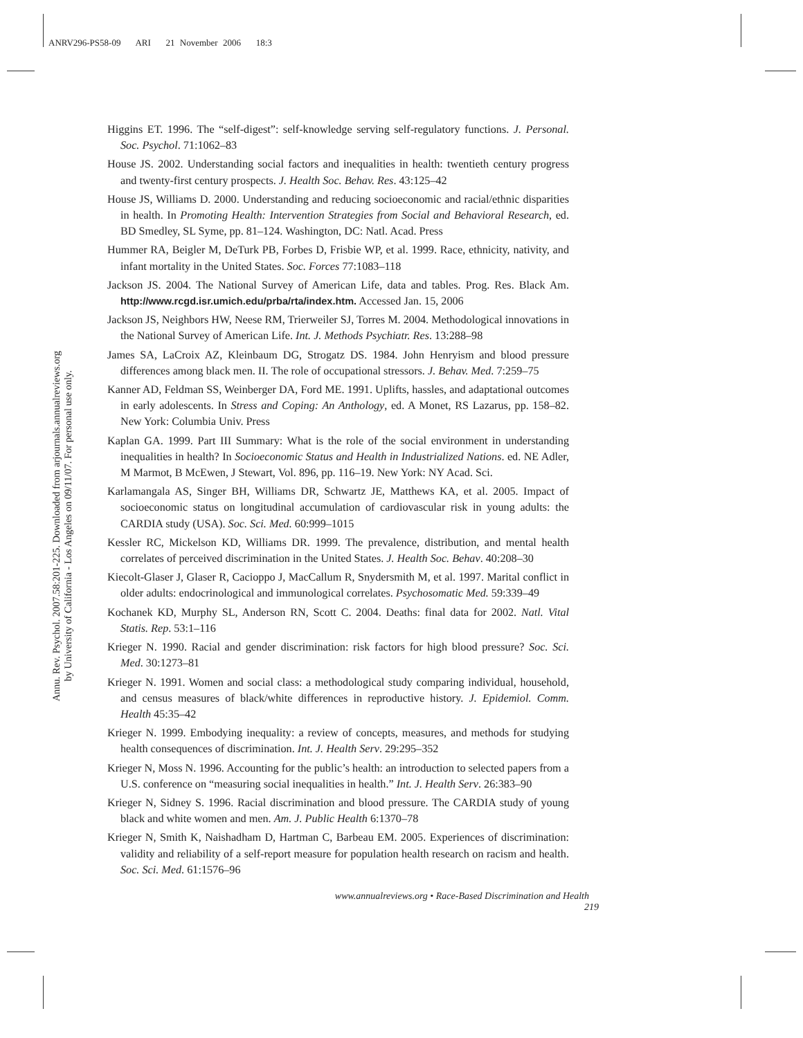ANRV296-PS58-09 ARI 21 November 2006 18:3
Annu. Rev. Psychol. 2007.58:201-225. Downloaded from arjournals.annualreviews.org
by University of California - Los Angeles on 09/11/07. For personal use only.
Higgins ET. 1996. The “self-digest”: self-knowledge serving self-regulatory functions. J. Personal. Soc. Psychol. 71:1062–83
House JS. 2002. Understanding social factors and inequalities in health: twentieth century progress and twenty-first century prospects. J. Health Soc. Behav. Res. 43:125–42
House JS, Williams D. 2000. Understanding and reducing socioeconomic and racial/ethnic disparities in health. In Promoting Health: Intervention Strategies from Social and Behavioral Research, ed. BD Smedley, SL Syme, pp. 81–124. Washington, DC: Natl. Acad. Press
Hummer RA, Beigler M, DeTurk PB, Forbes D, Frisbie WP, et al. 1999. Race, ethnicity, nativity, and infant mortality in the United States. Soc. Forces 77:1083–118
Jackson JS. 2004. The National Survey of American Life, data and tables. Prog. Res. Black Am. http://www.rcgd.isr.umich.edu/prba/rta/index.htm. Accessed Jan. 15, 2006
Jackson JS, Neighbors HW, Neese RM, Trierweiler SJ, Torres M. 2004. Methodological innovations in the National Survey of American Life. Int. J. Methods Psychiatr. Res. 13:288–98
James SA, LaCroix AZ, Kleinbaum DG, Strogatz DS. 1984. John Henryism and blood pressure differences among black men. II. The role of occupational stressors. J. Behav. Med. 7:259–75
Kanner AD, Feldman SS, Weinberger DA, Ford ME. 1991. Uplifts, hassles, and adaptational outcomes in early adolescents. In Stress and Coping: An Anthology, ed. A Monet, RS Lazarus, pp. 158–82. New York: Columbia Univ. Press
Kaplan GA. 1999. Part III Summary: What is the role of the social environment in understanding inequalities in health? In Socioeconomic Status and Health in Industrialized Nations. ed. NE Adler, M Marmot, B McEwen, J Stewart, Vol. 896, pp. 116–19. New York: NY Acad. Sci.
Karlamangala AS, Singer BH, Williams DR, Schwartz JE, Matthews KA, et al. 2005. Impact of socioeconomic status on longitudinal accumulation of cardiovascular risk in young adults: the CARDIA study (USA). Soc. Sci. Med. 60:999–1015
Kessler RC, Mickelson KD, Williams DR. 1999. The prevalence, distribution, and mental health correlates of perceived discrimination in the United States. J. Health Soc. Behav. 40:208–30
Kiecolt-Glaser J, Glaser R, Cacioppo J, MacCallum R, Snydersmith M, et al. 1997. Marital conflict in older adults: endocrinological and immunological correlates. Psychosomatic Med. 59:339–49
Kochanek KD, Murphy SL, Anderson RN, Scott C. 2004. Deaths: final data for 2002. Natl. Vital Statis. Rep. 53:1–116
Krieger N. 1990. Racial and gender discrimination: risk factors for high blood pressure? Soc. Sci. Med. 30:1273–81
Krieger N. 1991. Women and social class: a methodological study comparing individual, household, and census measures of black/white differences in reproductive history. J. Epidemiol. Comm. Health 45:35–42
Krieger N. 1999. Embodying inequality: a review of concepts, measures, and methods for studying health consequences of discrimination. Int. J. Health Serv. 29:295–352
Krieger N, Moss N. 1996. Accounting for the public’s health: an introduction to selected papers from a U.S. conference on “measuring social inequalities in health.” Int. J. Health Serv. 26:383–90
Krieger N, Sidney S. 1996. Racial discrimination and blood pressure. The CARDIA study of young black and white women and men. Am. J. Public Health 6:1370–78
Krieger N, Smith K, Naishadham D, Hartman C, Barbeau EM. 2005. Experiences of discrimination: validity and reliability of a self-report measure for population health research on racism and health. Soc. Sci. Med. 61:1576–96
www.annualreviews.org • Race-Based Discrimination and Health 219